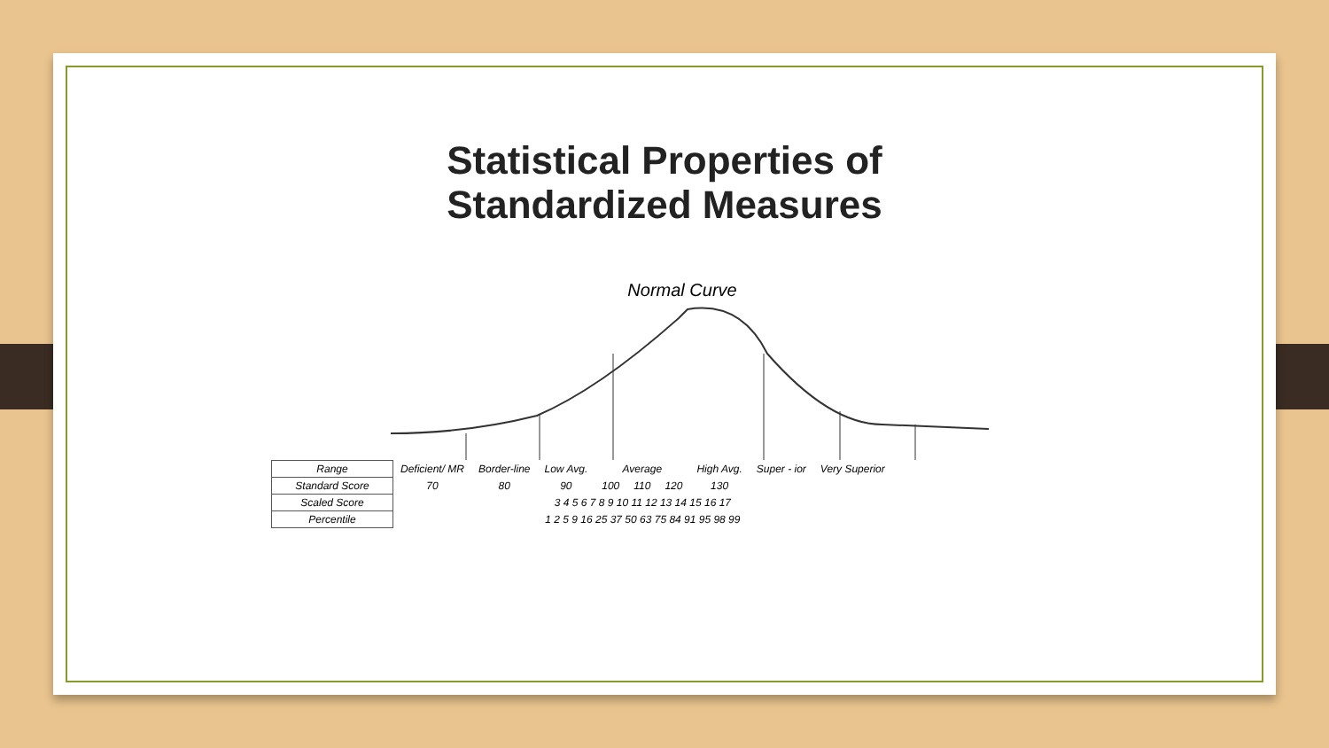Statistical Properties of
Standardized Measures
Normal Curve
| Range | Deficient/ MR | Border-line | Low Avg. | Average | | | High Avg. | Super - ior | Very Superior |
| Standard Score | 70 | 80 | 90 | 100 | 110 | 120 | 130 | | |
| Scaled Score | 3 4 5 6 7 8 9 10 11 12 13 14 15 16 17 | | | | | | | | |
| Percentile | 1 2 5 9 16 25 37 50 63 75 84 91 95 98 99 | | | | | | | | |